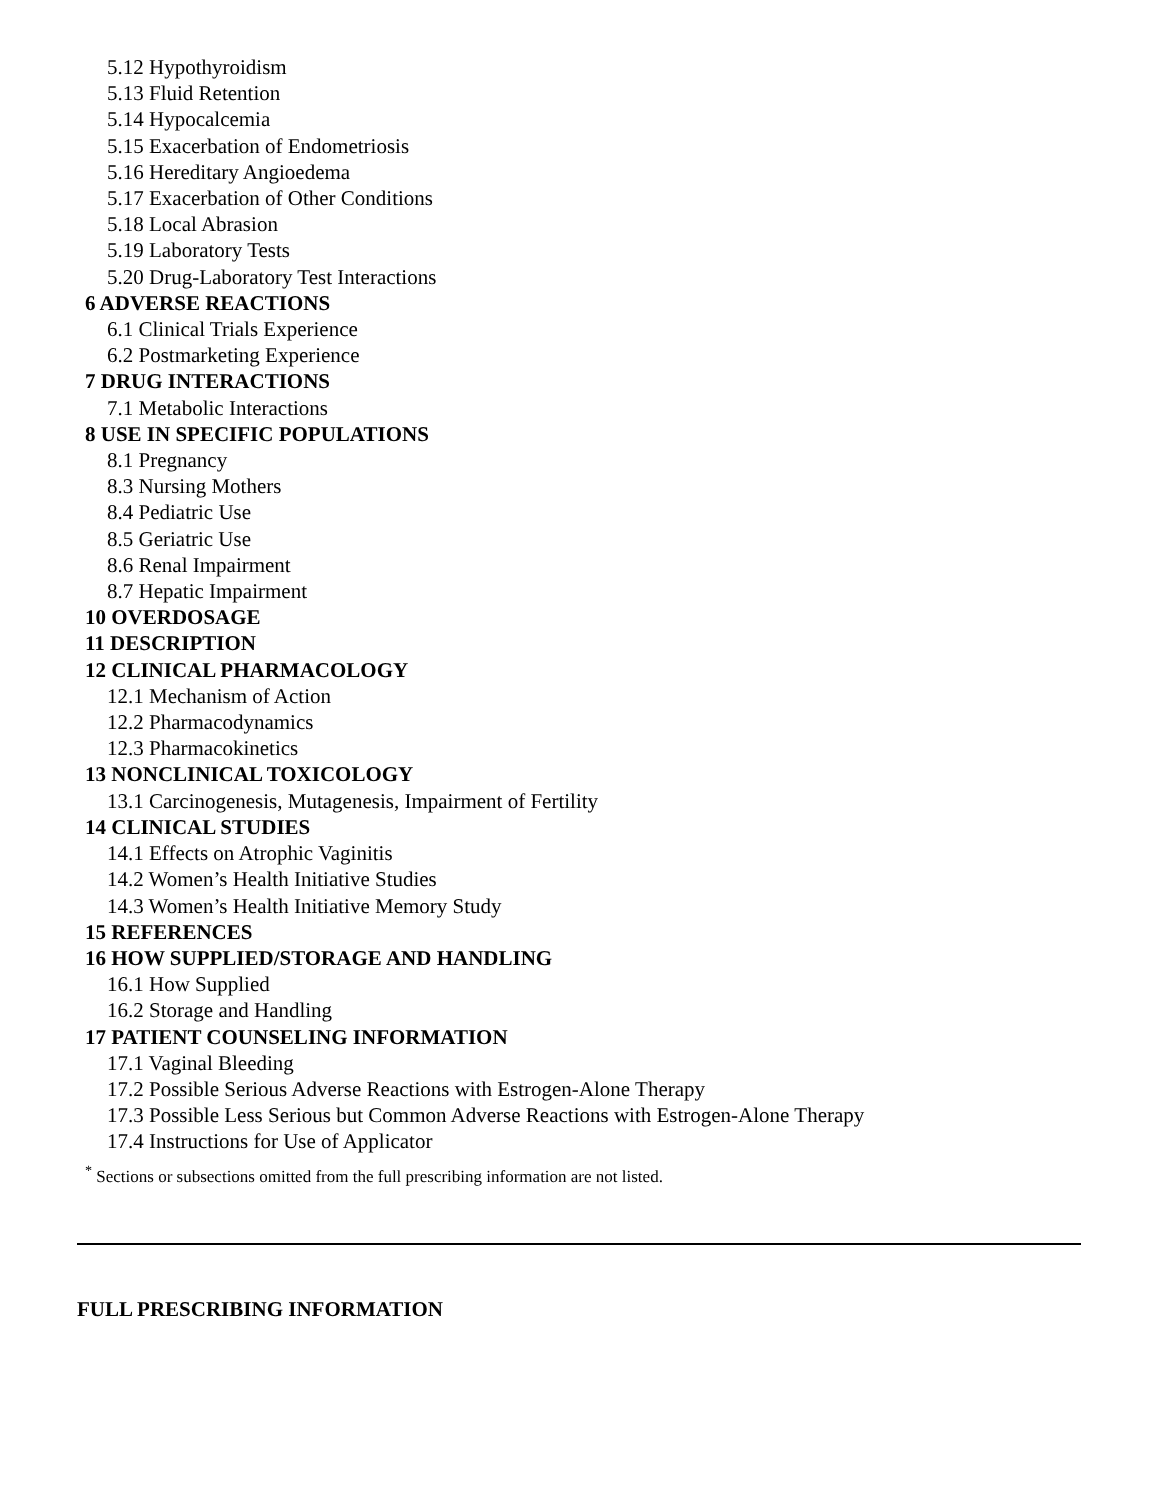5.12 Hypothyroidism
5.13 Fluid Retention
5.14 Hypocalcemia
5.15 Exacerbation of Endometriosis
5.16 Hereditary Angioedema
5.17 Exacerbation of Other Conditions
5.18 Local Abrasion
5.19 Laboratory Tests
5.20 Drug-Laboratory Test Interactions
6 ADVERSE REACTIONS
6.1 Clinical Trials Experience
6.2 Postmarketing Experience
7 DRUG INTERACTIONS
7.1 Metabolic Interactions
8 USE IN SPECIFIC POPULATIONS
8.1 Pregnancy
8.3 Nursing Mothers
8.4 Pediatric Use
8.5 Geriatric Use
8.6 Renal Impairment
8.7 Hepatic Impairment
10 OVERDOSAGE
11 DESCRIPTION
12 CLINICAL PHARMACOLOGY
12.1 Mechanism of Action
12.2 Pharmacodynamics
12.3 Pharmacokinetics
13 NONCLINICAL TOXICOLOGY
13.1 Carcinogenesis, Mutagenesis, Impairment of Fertility
14 CLINICAL STUDIES
14.1 Effects on Atrophic Vaginitis
14.2 Women’s Health Initiative Studies
14.3 Women’s Health Initiative Memory Study
15 REFERENCES
16 HOW SUPPLIED/STORAGE AND HANDLING
16.1 How Supplied
16.2 Storage and Handling
17 PATIENT COUNSELING INFORMATION
17.1 Vaginal Bleeding
17.2 Possible Serious Adverse Reactions with Estrogen-Alone Therapy
17.3 Possible Less Serious but Common Adverse Reactions with Estrogen-Alone Therapy
17.4 Instructions for Use of Applicator
<sup>*</sup> Sections or subsections omitted from the full prescribing information are not listed.
FULL PRESCRIBING INFORMATION